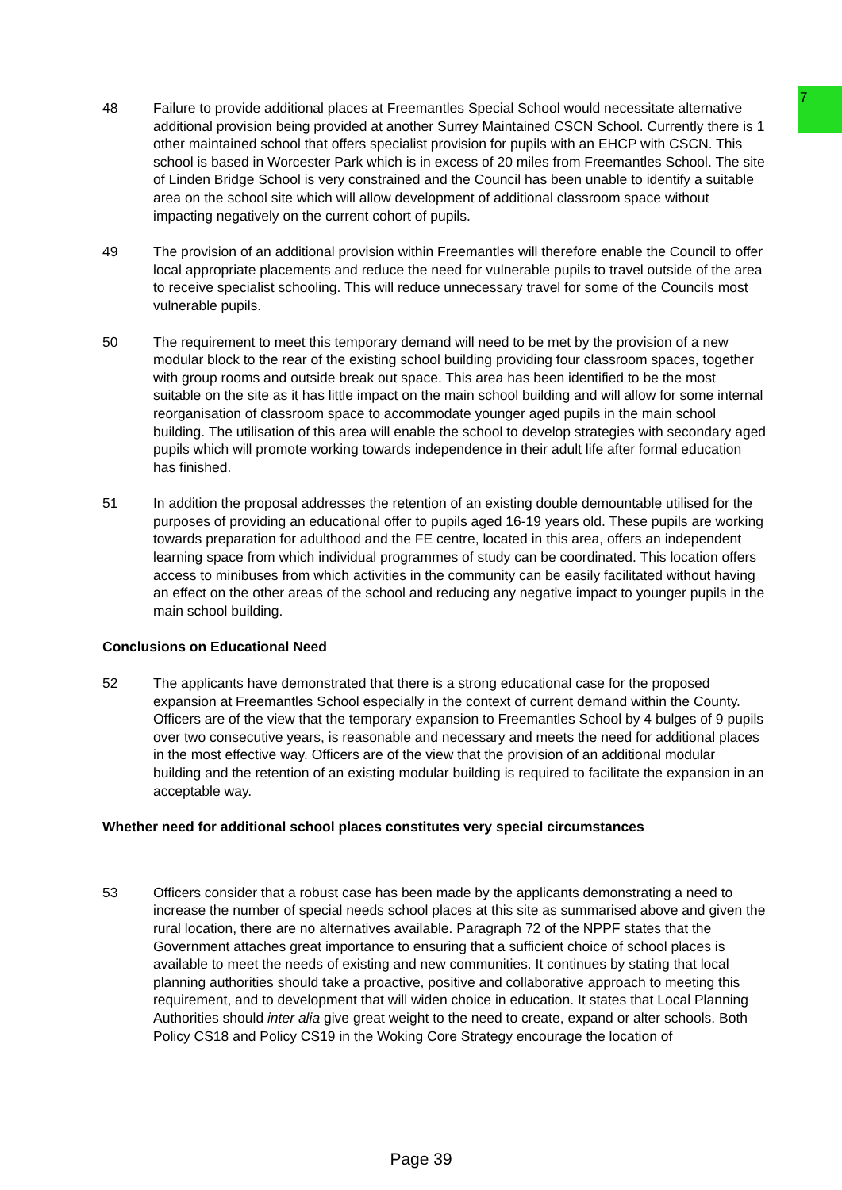7
48 Failure to provide additional places at Freemantles Special School would necessitate alternative additional provision being provided at another Surrey Maintained CSCN School. Currently there is 1 other maintained school that offers specialist provision for pupils with an EHCP with CSCN. This school is based in Worcester Park which is in excess of 20 miles from Freemantles School. The site of Linden Bridge School is very constrained and the Council has been unable to identify a suitable area on the school site which will allow development of additional classroom space without impacting negatively on the current cohort of pupils.
49 The provision of an additional provision within Freemantles will therefore enable the Council to offer local appropriate placements and reduce the need for vulnerable pupils to travel outside of the area to receive specialist schooling. This will reduce unnecessary travel for some of the Councils most vulnerable pupils.
50 The requirement to meet this temporary demand will need to be met by the provision of a new modular block to the rear of the existing school building providing four classroom spaces, together with group rooms and outside break out space. This area has been identified to be the most suitable on the site as it has little impact on the main school building and will allow for some internal reorganisation of classroom space to accommodate younger aged pupils in the main school building. The utilisation of this area will enable the school to develop strategies with secondary aged pupils which will promote working towards independence in their adult life after formal education has finished.
51 In addition the proposal addresses the retention of an existing double demountable utilised for the purposes of providing an educational offer to pupils aged 16-19 years old. These pupils are working towards preparation for adulthood and the FE centre, located in this area, offers an independent learning space from which individual programmes of study can be coordinated. This location offers access to minibuses from which activities in the community can be easily facilitated without having an effect on the other areas of the school and reducing any negative impact to younger pupils in the main school building.
Conclusions on Educational Need
52 The applicants have demonstrated that there is a strong educational case for the proposed expansion at Freemantles School especially in the context of current demand within the County. Officers are of the view that the temporary expansion to Freemantles School by 4 bulges of 9 pupils over two consecutive years, is reasonable and necessary and meets the need for additional places in the most effective way. Officers are of the view that the provision of an additional modular building and the retention of an existing modular building is required to facilitate the expansion in an acceptable way.
Whether need for additional school places constitutes very special circumstances
53 Officers consider that a robust case has been made by the applicants demonstrating a need to increase the number of special needs school places at this site as summarised above and given the rural location, there are no alternatives available. Paragraph 72 of the NPPF states that the Government attaches great importance to ensuring that a sufficient choice of school places is available to meet the needs of existing and new communities. It continues by stating that local planning authorities should take a proactive, positive and collaborative approach to meeting this requirement, and to development that will widen choice in education. It states that Local Planning Authorities should inter alia give great weight to the need to create, expand or alter schools. Both Policy CS18 and Policy CS19 in the Woking Core Strategy encourage the location of
Page 39